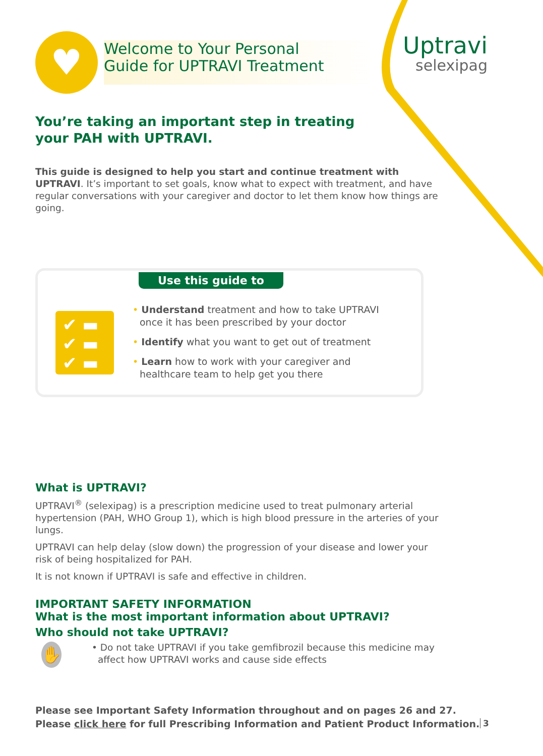♥
Welcome to Your Personal
Guide for UPTRAVI Treatment
Uptravi
selexipag
You’re taking an important step in treating
your PAH with UPTRAVI.
This guide is designed to help you start and continue treatment with UPTRAVI. It’s important to set goals, know what to expect with treatment, and have regular conversations with your caregiver and doctor to let them know how things are going.
Use this guide to
✔ ▬
✔ ▬
✔ ▬
• Understand treatment and how to take UPTRAVI
once it has been prescribed by your doctor
• Identify what you want to get out of treatment
• Learn how to work with your caregiver and
healthcare team to help get you there
What is UPTRAVI?
UPTRAVI<sup>®</sup> (selexipag) is a prescription medicine used to treat pulmonary arterial hypertension (PAH, WHO Group 1), which is high blood pressure in the arteries of your lungs.
UPTRAVI can help delay (slow down) the progression of your disease and lower your risk of being hospitalized for PAH.
It is not known if UPTRAVI is safe and effective in children.
IMPORTANT SAFETY INFORMATION
What is the most important information about UPTRAVI?
Who should not take UPTRAVI?
✋
• Do not take UPTRAVI if you take gemfibrozil because this medicine may affect how UPTRAVI works and cause side effects
Please see Important Safety Information throughout and on pages 26 and 27.
Please click here for full Prescribing Information and Patient Product Information.
3